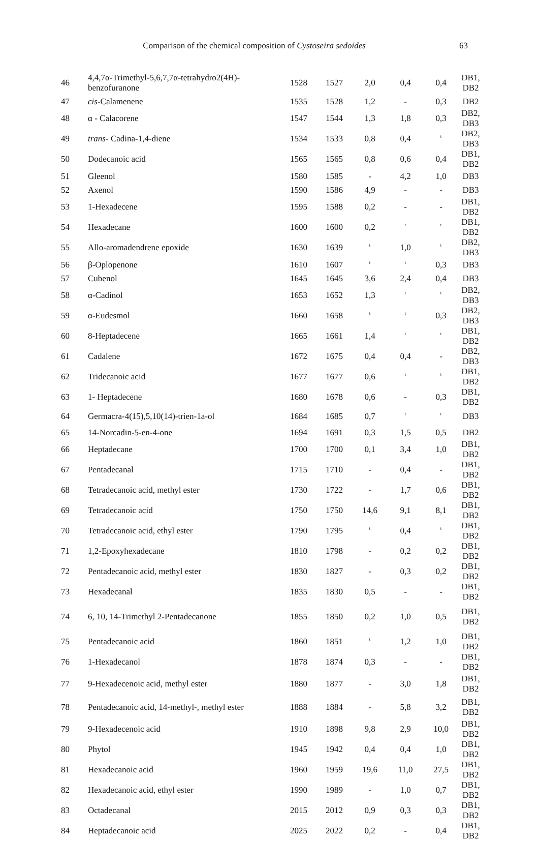Comparison of the chemical composition of Cystoseira sedoides 63
| 46 | 4,4,7α-Trimethyl-5,6,7,7α-tetrahydro2(4H)- benzofuranone | 1528 | 1527 | 2,0 | 0,4 | 0,4 | DB1, DB2 |
| 47 | cis -Calamenene | 1535 | 1528 | 1,2 | - | 0,3 | DB2 |
| 48 | α - Calacorene | 1547 | 1544 | 1,3 | 1,8 | 0,3 | DB2, DB3 |
| 49 | trans - Cadina-1,4-diene | 1534 | 1533 | 0,8 | 0,4 | <sup>t</sup> | DB2, DB3 |
| 50 | Dodecanoic acid | 1565 | 1565 | 0,8 | 0,6 | 0,4 | DB1, DB2 |
| 51 | Gleenol | 1580 | 1585 | - | 4,2 | 1,0 | DB3 |
| 52 | Axenol | 1590 | 1586 | 4,9 | - | - | DB3 |
| 53 | 1-Hexadecene | 1595 | 1588 | 0,2 | - | - | DB1, DB2 |
| 54 | Hexadecane | 1600 | 1600 | 0,2 | <sup>t</sup> | <sup>t</sup> | DB1, DB2 |
| 55 | Allo-aromadendrene epoxide | 1630 | 1639 | <sup>t</sup> | 1,0 | <sup>t</sup> | DB2, DB3 |
| 56 | β-Oplopenone | 1610 | 1607 | <sup>t</sup> | <sup>t</sup> | 0,3 | DB3 |
| 57 | Cubenol | 1645 | 1645 | 3,6 | 2,4 | 0,4 | DB3 |
| 58 | α-Cadinol | 1653 | 1652 | 1,3 | <sup>t</sup> | <sup>t</sup> | DB2, DB3 |
| 59 | α-Eudesmol | 1660 | 1658 | <sup>t</sup> | <sup>t</sup> | 0,3 | DB2, DB3 |
| 60 | 8-Heptadecene | 1665 | 1661 | 1,4 | <sup>t</sup> | <sup>t</sup> | DB1, DB2 |
| 61 | Cadalene | 1672 | 1675 | 0,4 | 0,4 | - | DB2, DB3 |
| 62 | Tridecanoic acid | 1677 | 1677 | 0,6 | <sup>t</sup> | <sup>t</sup> | DB1, DB2 |
| 63 | 1- Heptadecene | 1680 | 1678 | 0,6 | - | 0,3 | DB1, DB2 |
| 64 | Germacra-4(15),5,10(14)-trien-1a-ol | 1684 | 1685 | 0,7 | <sup>t</sup> | <sup>t</sup> | DB3 |
| 65 | 14-Norcadin-5-en-4-one | 1694 | 1691 | 0,3 | 1,5 | 0,5 | DB2 |
| 66 | Heptadecane | 1700 | 1700 | 0,1 | 3,4 | 1,0 | DB1, DB2 |
| 67 | Pentadecanal | 1715 | 1710 | - | 0,4 | - | DB1, DB2 |
| 68 | Tetradecanoic acid, methyl ester | 1730 | 1722 | - | 1,7 | 0,6 | DB1, DB2 |
| 69 | Tetradecanoic acid | 1750 | 1750 | 14,6 | 9,1 | 8,1 | DB1, DB2 |
| 70 | Tetradecanoic acid, ethyl ester | 1790 | 1795 | <sup>t</sup> | 0,4 | <sup>t</sup> | DB1, DB2 |
| 71 | 1,2-Epoxyhexadecane | 1810 | 1798 | - | 0,2 | 0,2 | DB1, DB2 |
| 72 | Pentadecanoic acid, methyl ester | 1830 | 1827 | - | 0,3 | 0,2 | DB1, DB2 |
| 73 | Hexadecanal | 1835 | 1830 | 0,5 | - | - | DB1, DB2 |
| 74 | 6, 10, 14-Trimethyl 2-Pentadecanone | 1855 | 1850 | 0,2 | 1,0 | 0,5 | DB1, DB2 |
| 75 | Pentadecanoic acid | 1860 | 1851 | <sup>t</sup> | 1,2 | 1,0 | DB1, DB2 |
| 76 | 1-Hexadecanol | 1878 | 1874 | 0,3 | - | - | DB1, DB2 |
| 77 | 9-Hexadecenoic acid, methyl ester | 1880 | 1877 | - | 3,0 | 1,8 | DB1, DB2 |
| 78 | Pentadecanoic acid, 14-methyl-, methyl ester | 1888 | 1884 | - | 5,8 | 3,2 | DB1, DB2 |
| 79 | 9-Hexadecenoic acid | 1910 | 1898 | 9,8 | 2,9 | 10,0 | DB1, DB2 |
| 80 | Phytol | 1945 | 1942 | 0,4 | 0,4 | 1,0 | DB1, DB2 |
| 81 | Hexadecanoic acid | 1960 | 1959 | 19,6 | 11,0 | 27,5 | DB1, DB2 |
| 82 | Hexadecanoic acid, ethyl ester | 1990 | 1989 | - | 1,0 | 0,7 | DB1, DB2 |
| 83 | Octadecanal | 2015 | 2012 | 0,9 | 0,3 | 0,3 | DB1, DB2 |
| 84 | Heptadecanoic acid | 2025 | 2022 | 0,2 | - | 0,4 | DB1, DB2 |